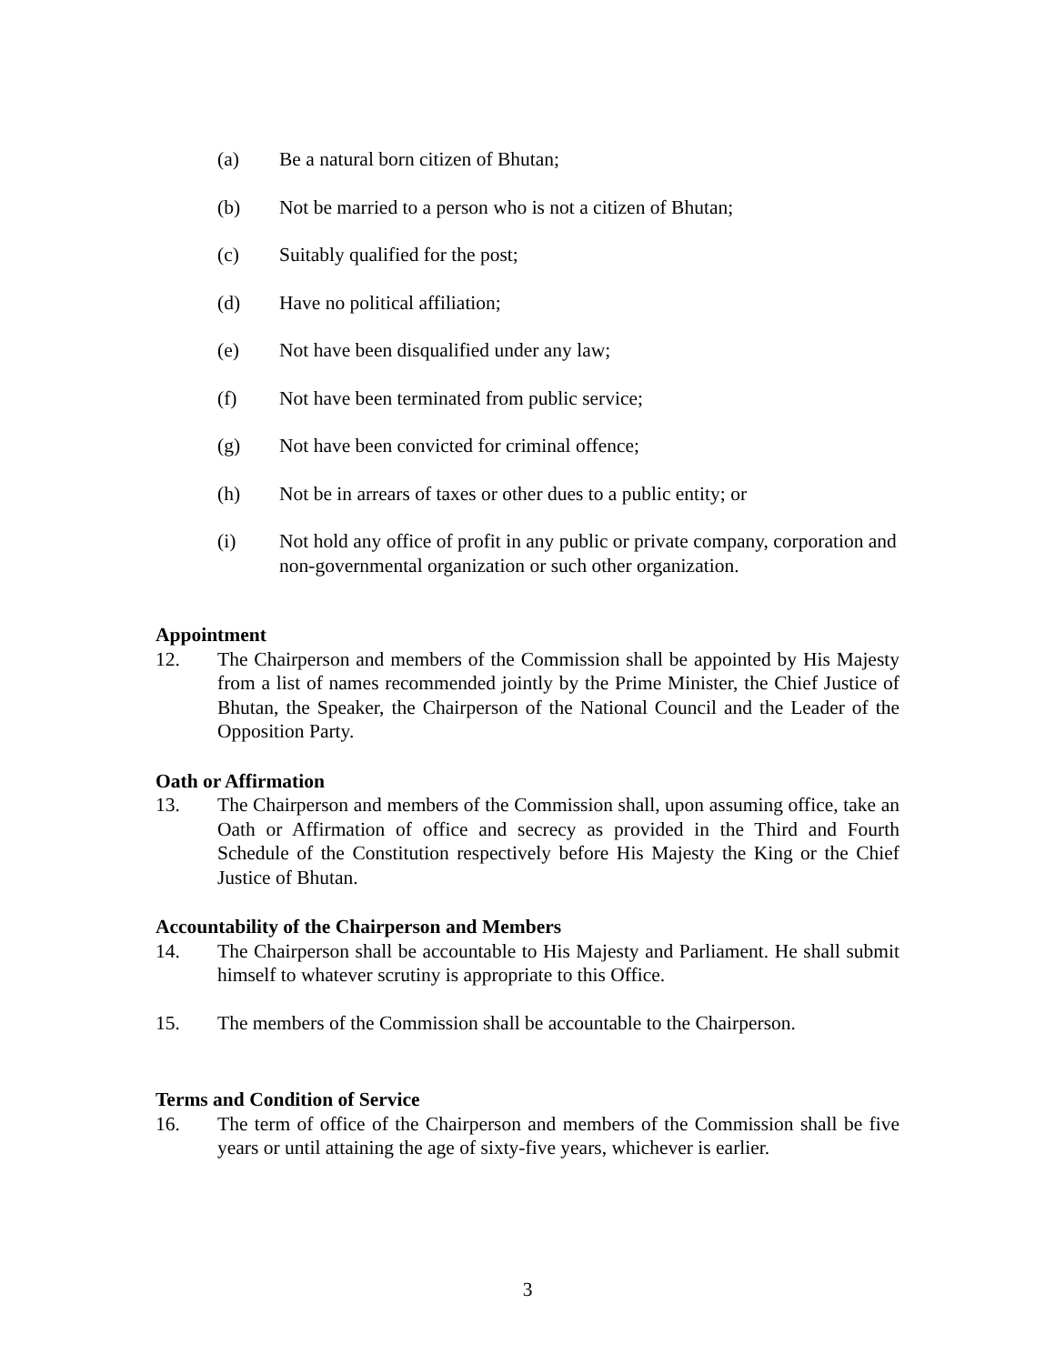(a) Be a natural born citizen of Bhutan;
(b) Not be married to a person who is not a citizen of Bhutan;
(c) Suitably qualified for the post;
(d) Have no political affiliation;
(e) Not have been disqualified under any law;
(f) Not have been terminated from public service;
(g) Not have been convicted for criminal offence;
(h) Not be in arrears of taxes or other dues to a public entity; or
(i) Not hold any office of profit in any public or private company, corporation and non-governmental organization or such other organization.
Appointment
12. The Chairperson and members of the Commission shall be appointed by His Majesty from a list of names recommended jointly by the Prime Minister, the Chief Justice of Bhutan, the Speaker, the Chairperson of the National Council and the Leader of the Opposition Party.
Oath or Affirmation
13. The Chairperson and members of the Commission shall, upon assuming office, take an Oath or Affirmation of office and secrecy as provided in the Third and Fourth Schedule of the Constitution respectively before His Majesty the King or the Chief Justice of Bhutan.
Accountability of the Chairperson and Members
14. The Chairperson shall be accountable to His Majesty and Parliament. He shall submit himself to whatever scrutiny is appropriate to this Office.
15. The members of the Commission shall be accountable to the Chairperson.
Terms and Condition of Service
16. The term of office of the Chairperson and members of the Commission shall be five years or until attaining the age of sixty-five years, whichever is earlier.
3